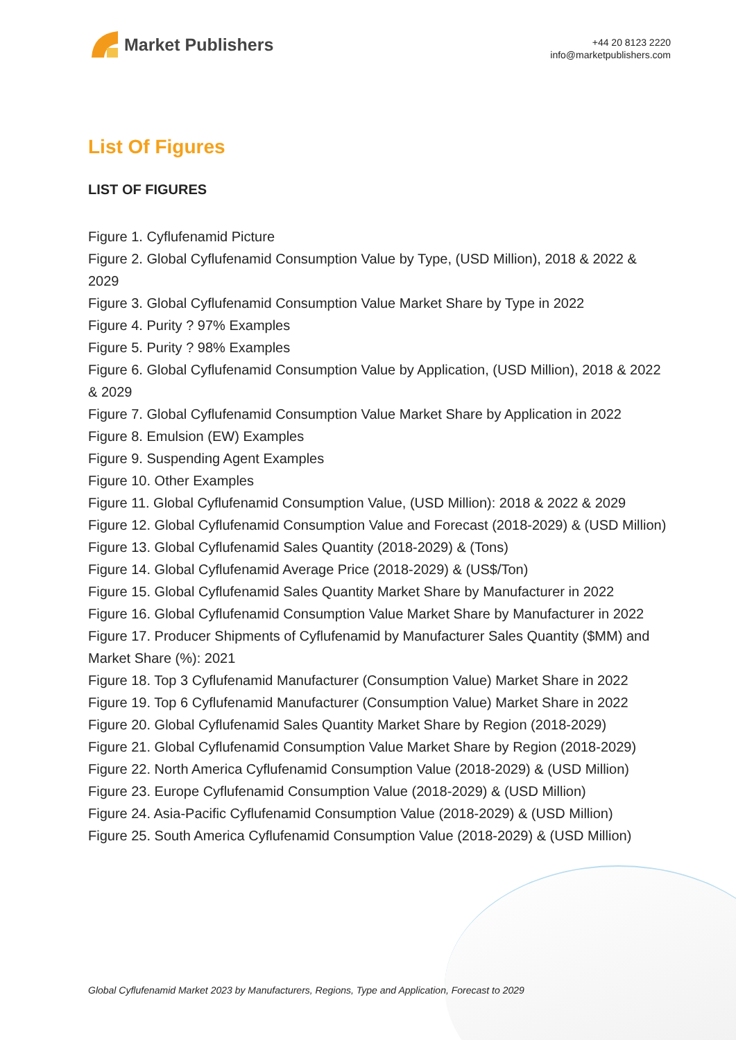Market Publishers
+44 20 8123 2220
info@marketpublishers.com
List Of Figures
LIST OF FIGURES
Figure 1. Cyflufenamid Picture
Figure 2. Global Cyflufenamid Consumption Value by Type, (USD Million), 2018 & 2022 & 2029
Figure 3. Global Cyflufenamid Consumption Value Market Share by Type in 2022
Figure 4. Purity ? 97% Examples
Figure 5. Purity ? 98% Examples
Figure 6. Global Cyflufenamid Consumption Value by Application, (USD Million), 2018 & 2022 & 2029
Figure 7. Global Cyflufenamid Consumption Value Market Share by Application in 2022
Figure 8. Emulsion (EW) Examples
Figure 9. Suspending Agent Examples
Figure 10. Other Examples
Figure 11. Global Cyflufenamid Consumption Value, (USD Million): 2018 & 2022 & 2029
Figure 12. Global Cyflufenamid Consumption Value and Forecast (2018-2029) & (USD Million)
Figure 13. Global Cyflufenamid Sales Quantity (2018-2029) & (Tons)
Figure 14. Global Cyflufenamid Average Price (2018-2029) & (US$/Ton)
Figure 15. Global Cyflufenamid Sales Quantity Market Share by Manufacturer in 2022
Figure 16. Global Cyflufenamid Consumption Value Market Share by Manufacturer in 2022
Figure 17. Producer Shipments of Cyflufenamid by Manufacturer Sales Quantity ($MM) and Market Share (%): 2021
Figure 18. Top 3 Cyflufenamid Manufacturer (Consumption Value) Market Share in 2022
Figure 19. Top 6 Cyflufenamid Manufacturer (Consumption Value) Market Share in 2022
Figure 20. Global Cyflufenamid Sales Quantity Market Share by Region (2018-2029)
Figure 21. Global Cyflufenamid Consumption Value Market Share by Region (2018-2029)
Figure 22. North America Cyflufenamid Consumption Value (2018-2029) & (USD Million)
Figure 23. Europe Cyflufenamid Consumption Value (2018-2029) & (USD Million)
Figure 24. Asia-Pacific Cyflufenamid Consumption Value (2018-2029) & (USD Million)
Figure 25. South America Cyflufenamid Consumption Value (2018-2029) & (USD Million)
Global Cyflufenamid Market 2023 by Manufacturers, Regions, Type and Application, Forecast to 2029